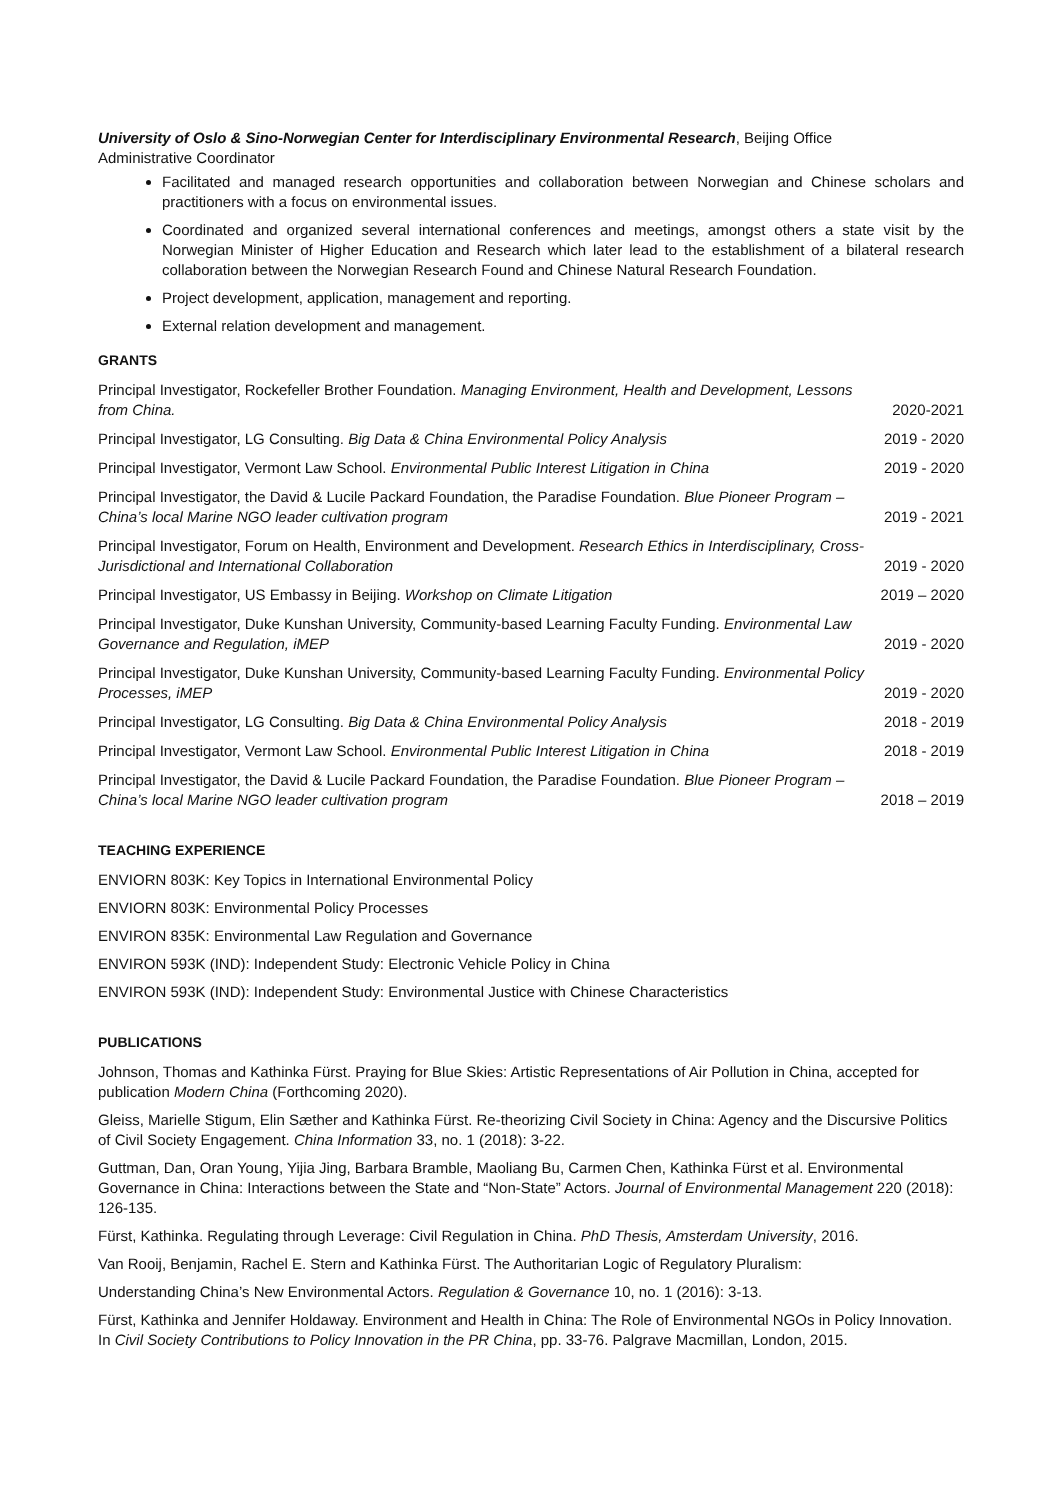University of Oslo & Sino-Norwegian Center for Interdisciplinary Environmental Research, Beijing Office
Administrative Coordinator
Facilitated and managed research opportunities and collaboration between Norwegian and Chinese scholars and practitioners with a focus on environmental issues.
Coordinated and organized several international conferences and meetings, amongst others a state visit by the Norwegian Minister of Higher Education and Research which later lead to the establishment of a bilateral research collaboration between the Norwegian Research Found and Chinese Natural Research Foundation.
Project development, application, management and reporting.
External relation development and management.
GRANTS
Principal Investigator, Rockefeller Brother Foundation. Managing Environment, Health and Development, Lessons from China. 2020-2021
Principal Investigator, LG Consulting. Big Data & China Environmental Policy Analysis 2019 - 2020
Principal Investigator, Vermont Law School. Environmental Public Interest Litigation in China 2019 - 2020
Principal Investigator, the David & Lucile Packard Foundation, the Paradise Foundation. Blue Pioneer Program – China’s local Marine NGO leader cultivation program 2019 - 2021
Principal Investigator, Forum on Health, Environment and Development. Research Ethics in Interdisciplinary, Cross-Jurisdictional and International Collaboration 2019 - 2020
Principal Investigator, US Embassy in Beijing. Workshop on Climate Litigation 2019 – 2020
Principal Investigator, Duke Kunshan University, Community-based Learning Faculty Funding. Environmental Law Governance and Regulation, iMEP 2019 - 2020
Principal Investigator, Duke Kunshan University, Community-based Learning Faculty Funding. Environmental Policy Processes, iMEP 2019 - 2020
Principal Investigator, LG Consulting. Big Data & China Environmental Policy Analysis 2018 - 2019
Principal Investigator, Vermont Law School. Environmental Public Interest Litigation in China 2018 - 2019
Principal Investigator, the David & Lucile Packard Foundation, the Paradise Foundation. Blue Pioneer Program – China’s local Marine NGO leader cultivation program 2018 – 2019
TEACHING EXPERIENCE
ENVIORN 803K: Key Topics in International Environmental Policy
ENVIORN 803K: Environmental Policy Processes
ENVIRON 835K: Environmental Law Regulation and Governance
ENVIRON 593K (IND): Independent Study: Electronic Vehicle Policy in China
ENVIRON 593K (IND): Independent Study: Environmental Justice with Chinese Characteristics
PUBLICATIONS
Johnson, Thomas and Kathinka Fürst. Praying for Blue Skies: Artistic Representations of Air Pollution in China, accepted for publication Modern China (Forthcoming 2020).
Gleiss, Marielle Stigum, Elin Sæther and Kathinka Fürst. Re-theorizing Civil Society in China: Agency and the Discursive Politics of Civil Society Engagement. China Information 33, no. 1 (2018): 3-22.
Guttman, Dan, Oran Young, Yijia Jing, Barbara Bramble, Maoliang Bu, Carmen Chen, Kathinka Fürst et al. Environmental Governance in China: Interactions between the State and “Non-State” Actors. Journal of Environmental Management 220 (2018): 126-135.
Fürst, Kathinka. Regulating through Leverage: Civil Regulation in China. PhD Thesis, Amsterdam University, 2016.
Van Rooij, Benjamin, Rachel E. Stern and Kathinka Fürst. The Authoritarian Logic of Regulatory Pluralism:
Understanding China’s New Environmental Actors. Regulation & Governance 10, no. 1 (2016): 3-13.
Fürst, Kathinka and Jennifer Holdaway. Environment and Health in China: The Role of Environmental NGOs in Policy Innovation. In Civil Society Contributions to Policy Innovation in the PR China, pp. 33-76. Palgrave Macmillan, London, 2015.